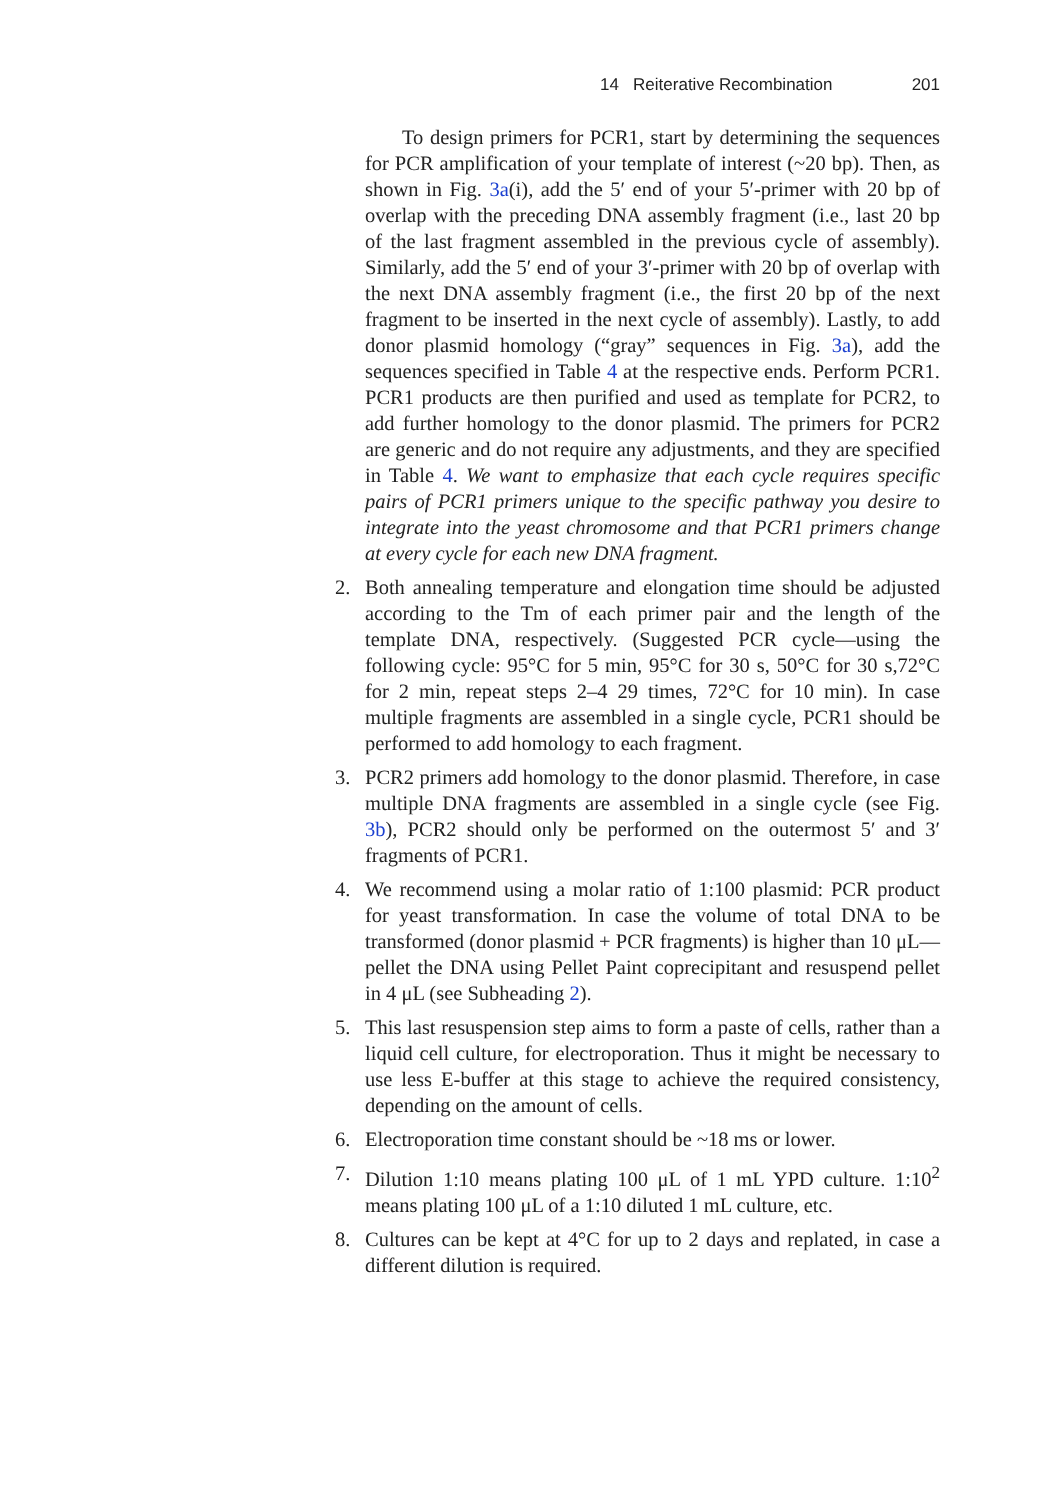14 Reiterative Recombination 201
To design primers for PCR1, start by determining the sequences for PCR amplification of your template of interest (~20 bp). Then, as shown in Fig. 3a(i), add the 5′ end of your 5′-primer with 20 bp of overlap with the preceding DNA assembly fragment (i.e., last 20 bp of the last fragment assembled in the previous cycle of assembly). Similarly, add the 5′ end of your 3′-primer with 20 bp of overlap with the next DNA assembly fragment (i.e., the first 20 bp of the next fragment to be inserted in the next cycle of assembly). Lastly, to add donor plasmid homology (“gray” sequences in Fig. 3a), add the sequences specified in Table 4 at the respective ends. Perform PCR1. PCR1 products are then purified and used as template for PCR2, to add further homology to the donor plasmid. The primers for PCR2 are generic and do not require any adjustments, and they are specified in Table 4. We want to emphasize that each cycle requires specific pairs of PCR1 primers unique to the specific pathway you desire to integrate into the yeast chromosome and that PCR1 primers change at every cycle for each new DNA fragment.
2. Both annealing temperature and elongation time should be adjusted according to the Tm of each primer pair and the length of the template DNA, respectively. (Suggested PCR cycle—using the following cycle: 95°C for 5 min, 95°C for 30 s, 50°C for 30 s,72°C for 2 min, repeat steps 2–4 29 times, 72°C for 10 min). In case multiple fragments are assembled in a single cycle, PCR1 should be performed to add homology to each fragment.
3. PCR2 primers add homology to the donor plasmid. Therefore, in case multiple DNA fragments are assembled in a single cycle (see Fig. 3b), PCR2 should only be performed on the outermost 5′ and 3′ fragments of PCR1.
4. We recommend using a molar ratio of 1:100 plasmid: PCR product for yeast transformation. In case the volume of total DNA to be transformed (donor plasmid + PCR fragments) is higher than 10 μL—pellet the DNA using Pellet Paint coprecipitant and resuspend pellet in 4 μL (see Subheading 2).
5. This last resuspension step aims to form a paste of cells, rather than a liquid cell culture, for electroporation. Thus it might be necessary to use less E-buffer at this stage to achieve the required consistency, depending on the amount of cells.
6. Electroporation time constant should be ~18 ms or lower.
7. Dilution 1:10 means plating 100 μL of 1 mL YPD culture. 1:10<sup>2</sup> means plating 100 μL of a 1:10 diluted 1 mL culture, etc.
8. Cultures can be kept at 4°C for up to 2 days and replated, in case a different dilution is required.